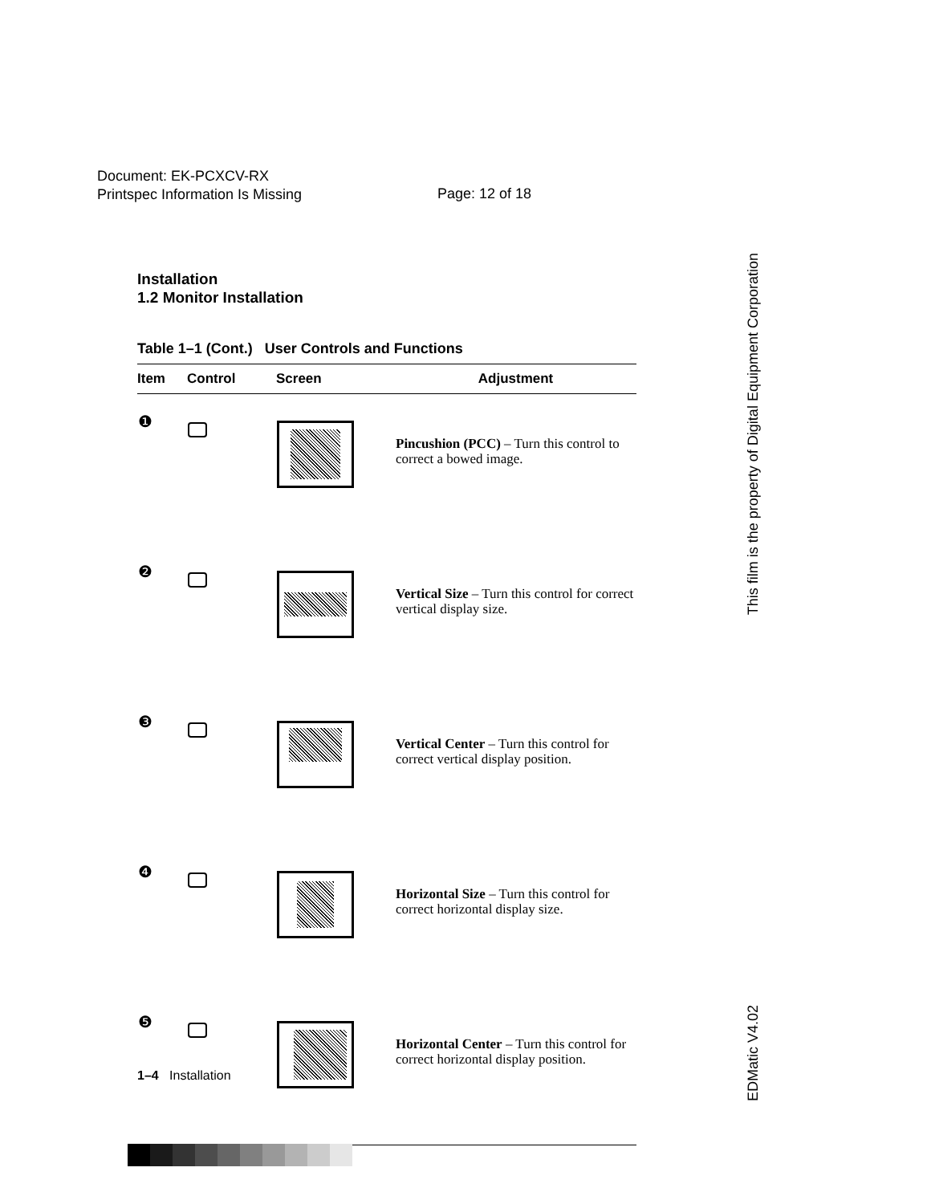Document: EK-PCXCV-RX
Printspec Information Is Missing
Page: 12 of 18
Installation
1.2 Monitor Installation
Table 1–1 (Cont.) User Controls and Functions
| Item | Control | Screen | Adjustment |
| --- | --- | --- | --- |
| ❶ | | | Pincushion (PCC) – Turn this control to correct a bowed image. |
| ❷ | | | Vertical Size – Turn this control for correct vertical display size. |
| ❸ | | | Vertical Center – Turn this control for correct vertical display position. |
| ❹ | | | Horizontal Size – Turn this control for correct horizontal display size. |
| ❺ | | | Horizontal Center – Turn this control for correct horizontal display position. |
This film is the property of Digital Equipment Corporation
EDMatic V4.02
1–4 Installation